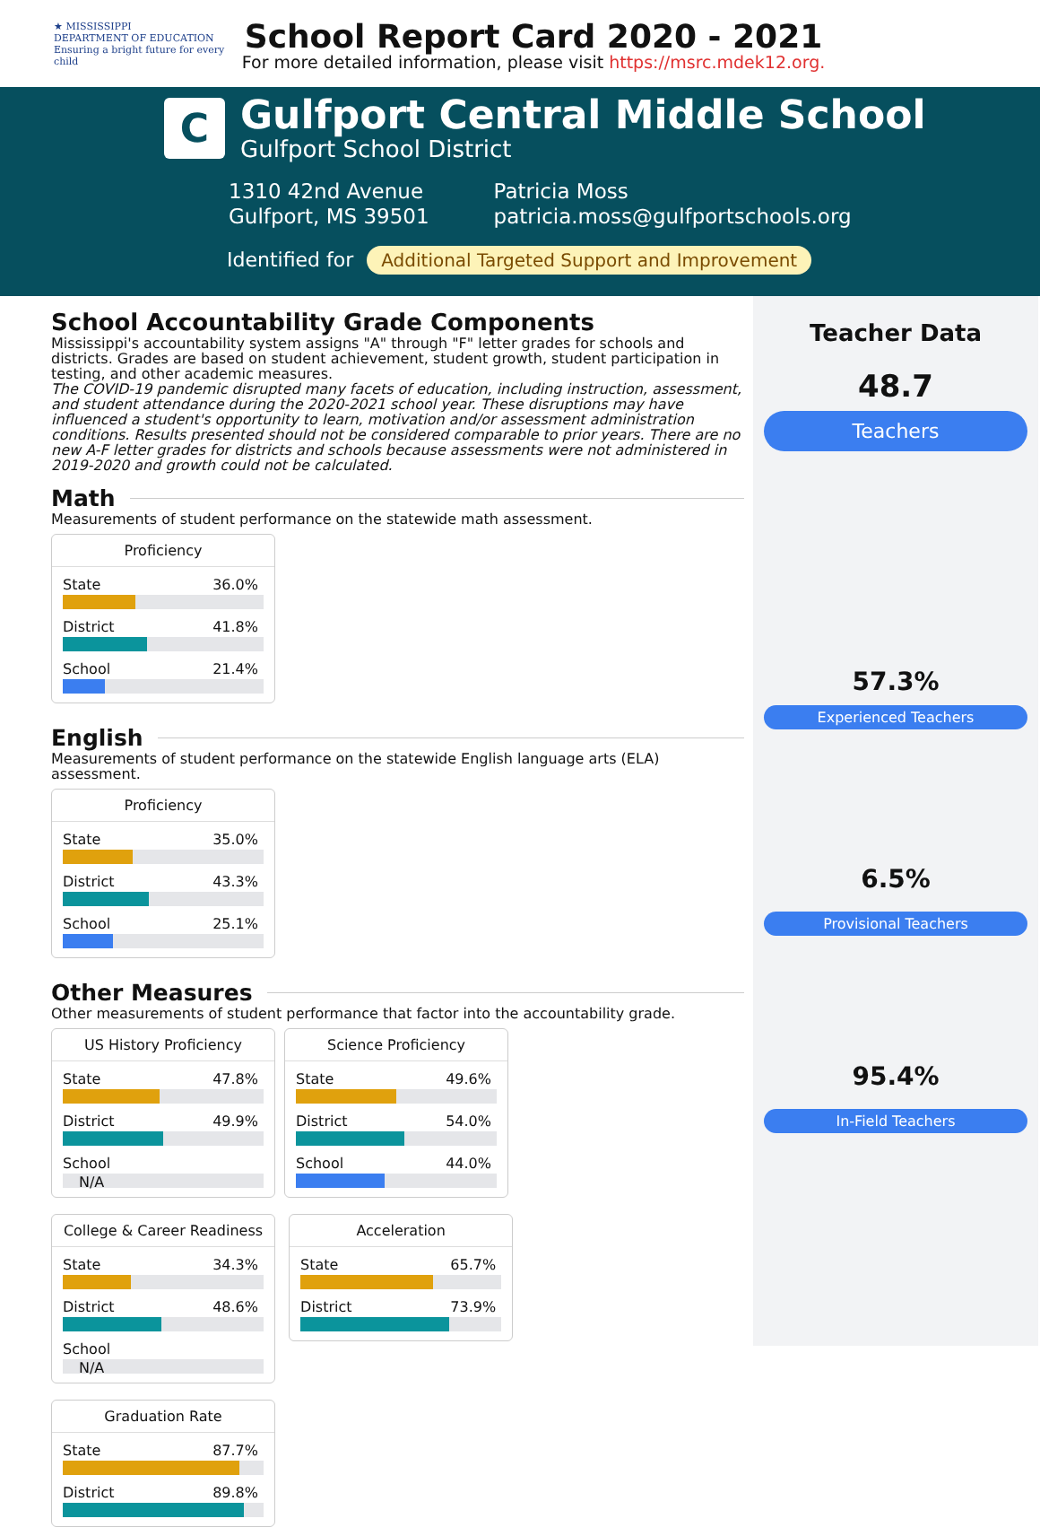★ MISSISSIPPI
DEPARTMENT OF EDUCATION
Ensuring a bright future for every child
School Report Card 2020 - 2021
For more detailed information, please visit https://msrc.mdek12.org.
C
Gulfport Central Middle School
Gulfport School District
1310 42nd Avenue
Gulfport, MS 39501
Patricia Moss
patricia.moss@gulfportschools.org
Identified for Additional Targeted Support and Improvement
School Accountability Grade Components
Mississippi's accountability system assigns "A" through "F" letter grades for schools and districts. Grades are based on student achievement, student growth, student participation in testing, and other academic measures.
The COVID-19 pandemic disrupted many facets of education, including instruction, assessment, and student attendance during the 2020-2021 school year. These disruptions may have influenced a student's opportunity to learn, motivation and/or assessment administration conditions. Results presented should not be considered comparable to prior years. There are no new A-F letter grades for districts and schools because assessments were not administered in 2019-2020 and growth could not be calculated.
Math
Measurements of student performance on the statewide math assessment.
Proficiency
State 36.0%
District 41.8%
School 21.4%
English
Measurements of student performance on the statewide English language arts (ELA) assessment.
Proficiency
State 35.0%
District 43.3%
School 25.1%
Other Measures
Other measurements of student performance that factor into the accountability grade.
US History Proficiency
State 47.8%
District 49.9%
School
N/A
Science Proficiency
State 49.6%
District 54.0%
School 44.0%
College & Career Readiness
State 34.3%
District 48.6%
School
N/A
Acceleration
State 65.7%
District 73.9%
Graduation Rate
State 87.7%
District 89.8%
Teacher Data
48.7
Teachers
57.3%
Experienced Teachers
6.5%
Provisional Teachers
95.4%
In-Field Teachers